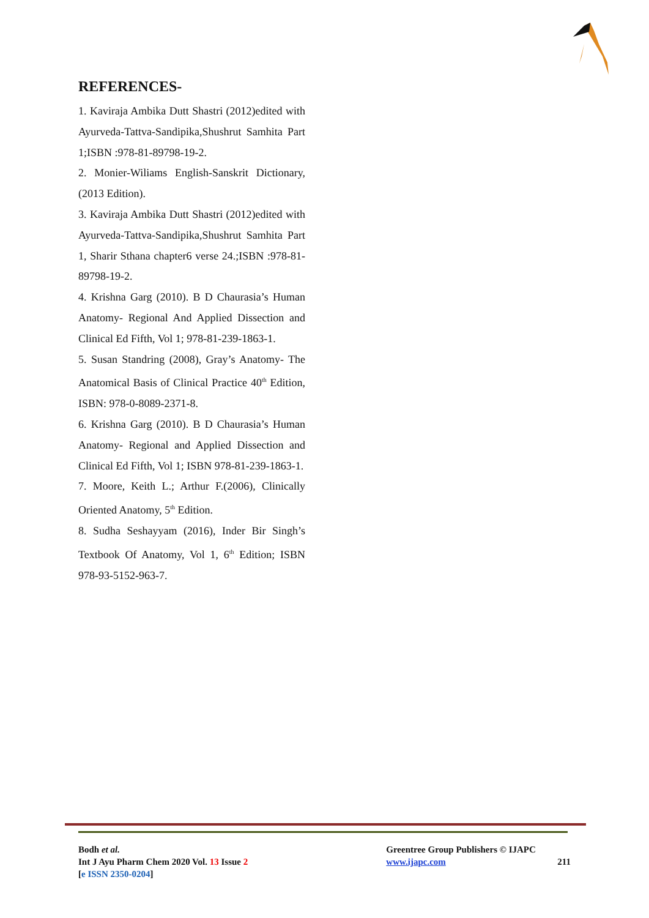REFERENCES-
1. Kaviraja Ambika Dutt Shastri (2012)edited with Ayurveda-Tattva-Sandipika,Shushrut Samhita Part 1;ISBN :978-81-89798-19-2.
2. Monier-Wiliams English-Sanskrit Dictionary, (2013 Edition).
3. Kaviraja Ambika Dutt Shastri (2012)edited with Ayurveda-Tattva-Sandipika,Shushrut Samhita Part 1, Sharir Sthana chapter6 verse 24.;ISBN :978-81-89798-19-2.
4. Krishna Garg (2010). B D Chaurasia’s Human Anatomy- Regional And Applied Dissection and Clinical Ed Fifth, Vol 1; 978-81-239-1863-1.
5. Susan Standring (2008), Gray’s Anatomy- The Anatomical Basis of Clinical Practice 40<sup>th</sup> Edition, ISBN: 978-0-8089-2371-8.
6. Krishna Garg (2010). B D Chaurasia’s Human Anatomy- Regional and Applied Dissection and Clinical Ed Fifth, Vol 1; ISBN 978-81-239-1863-1.
7. Moore, Keith L.; Arthur F.(2006), Clinically Oriented Anatomy, 5<sup>th</sup> Edition.
8. Sudha Seshayyam (2016), Inder Bir Singh’s Textbook Of Anatomy, Vol 1, 6<sup>th</sup> Edition; ISBN 978-93-5152-963-7.
Bodh et al.
Int J Ayu Pharm Chem 2020 Vol. 13 Issue 2
[e ISSN 2350-0204]
Greentree Group Publishers © IJAPC
www.ijapc.com
211